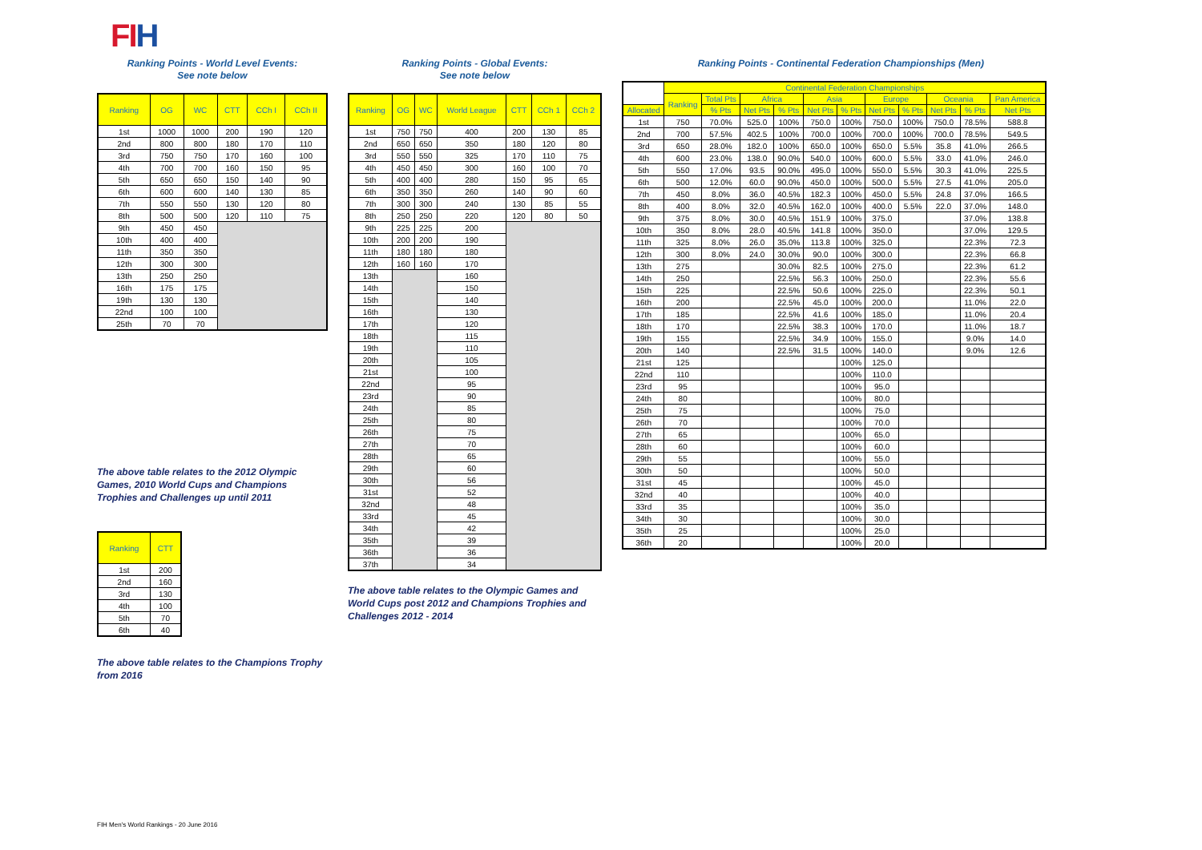FI H
Ranking Points - World Level Events:
See note below
| Ranking | OG | WC | CTT | CCh I | CCh II |
| --- | --- | --- | --- | --- | --- |
| 1st | 1000 | 1000 | 200 | 190 | 120 |
| 2nd | 800 | 800 | 180 | 170 | 110 |
| 3rd | 750 | 750 | 170 | 160 | 100 |
| 4th | 700 | 700 | 160 | 150 | 95 |
| 5th | 650 | 650 | 150 | 140 | 90 |
| 6th | 600 | 600 | 140 | 130 | 85 |
| 7th | 550 | 550 | 130 | 120 | 80 |
| 8th | 500 | 500 | 120 | 110 | 75 |
| 9th | 450 | 450 | | | |
| 10th | 400 | 400 | | | |
| 11th | 350 | 350 | | | |
| 12th | 300 | 300 | | | |
| 13th | 250 | 250 | | | |
| 16th | 175 | 175 | | | |
| 19th | 130 | 130 | | | |
| 22nd | 100 | 100 | | | |
| 25th | 70 | 70 | | | |
The above table relates to the 2012 Olympic Games, 2010 World Cups and Champions Trophies and Challenges up until 2011
| Ranking | CTT |
| --- | --- |
| 1st | 200 |
| 2nd | 160 |
| 3rd | 130 |
| 4th | 100 |
| 5th | 70 |
| 6th | 40 |
The above table relates to the Champions Trophy from 2016
Ranking Points - Global Events:
See note below
| Ranking | OG | WC | World League | CTT | CCh 1 | CCh 2 |
| --- | --- | --- | --- | --- | --- | --- |
| 1st | 750 | 750 | 400 | 200 | 130 | 85 |
| 2nd | 650 | 650 | 350 | 180 | 120 | 80 |
| 3rd | 550 | 550 | 325 | 170 | 110 | 75 |
| 4th | 450 | 450 | 300 | 160 | 100 | 70 |
| 5th | 400 | 400 | 280 | 150 | 95 | 65 |
| 6th | 350 | 350 | 260 | 140 | 90 | 60 |
| 7th | 300 | 300 | 240 | 130 | 85 | 55 |
| 8th | 250 | 250 | 220 | 120 | 80 | 50 |
| 9th | 225 | 225 | 200 | | | |
| 10th | 200 | 200 | 190 | | | |
| 11th | 180 | 180 | 180 | | | |
| 12th | 160 | 160 | 170 | | | |
| 13th | | | 160 | | | |
| 14th | | | 150 | | | |
| 15th | | | 140 | | | |
| 16th | | | 130 | | | |
| 17th | | | 120 | | | |
| 18th | | | 115 | | | |
| 19th | | | 110 | | | |
| 20th | | | 105 | | | |
| 21st | | | 100 | | | |
| 22nd | | | 95 | | | |
| 23rd | | | 90 | | | |
| 24th | | | 85 | | | |
| 25th | | | 80 | | | |
| 26th | | | 75 | | | |
| 27th | | | 70 | | | |
| 28th | | | 65 | | | |
| 29th | | | 60 | | | |
| 30th | | | 56 | | | |
| 31st | | | 52 | | | |
| 32nd | | | 48 | | | |
| 33rd | | | 45 | | | |
| 34th | | | 42 | | | |
| 35th | | | 39 | | | |
| 36th | | | 36 | | | |
| 37th | | | 34 | | | |
The above table relates to the Olympic Games and World Cups post 2012 and Champions Trophies and Challenges 2012 - 2014
Ranking Points - Continental Federation Championships (Men)
| | Continental Federation Championships | | | | | | | | | | |
| | Ranking | Total Pts | Africa | | Asia | | Europe | | Oceania | | Pan America |
| Allocated | | % Pts | Net Pts | % Pts | Net Pts | % Pts | Net Pts | % Pts | Net Pts | % Pts | Net Pts |
| 1st | 750 | 70.0% | 525.0 | 100% | 750.0 | 100% | 750.0 | 100% | 750.0 | 78.5% | 588.8 |
| 2nd | 700 | 57.5% | 402.5 | 100% | 700.0 | 100% | 700.0 | 100% | 700.0 | 78.5% | 549.5 |
| 3rd | 650 | 28.0% | 182.0 | 100% | 650.0 | 100% | 650.0 | 5.5% | 35.8 | 41.0% | 266.5 |
| 4th | 600 | 23.0% | 138.0 | 90.0% | 540.0 | 100% | 600.0 | 5.5% | 33.0 | 41.0% | 246.0 |
| 5th | 550 | 17.0% | 93.5 | 90.0% | 495.0 | 100% | 550.0 | 5.5% | 30.3 | 41.0% | 225.5 |
| 6th | 500 | 12.0% | 60.0 | 90.0% | 450.0 | 100% | 500.0 | 5.5% | 27.5 | 41.0% | 205.0 |
| 7th | 450 | 8.0% | 36.0 | 40.5% | 182.3 | 100% | 450.0 | 5.5% | 24.8 | 37.0% | 166.5 |
| 8th | 400 | 8.0% | 32.0 | 40.5% | 162.0 | 100% | 400.0 | 5.5% | 22.0 | 37.0% | 148.0 |
| 9th | 375 | 8.0% | 30.0 | 40.5% | 151.9 | 100% | 375.0 | | | 37.0% | 138.8 |
| 10th | 350 | 8.0% | 28.0 | 40.5% | 141.8 | 100% | 350.0 | | | 37.0% | 129.5 |
| 11th | 325 | 8.0% | 26.0 | 35.0% | 113.8 | 100% | 325.0 | | | 22.3% | 72.3 |
| 12th | 300 | 8.0% | 24.0 | 30.0% | 90.0 | 100% | 300.0 | | | 22.3% | 66.8 |
| 13th | 275 | | | 30.0% | 82.5 | 100% | 275.0 | | | 22.3% | 61.2 |
| 14th | 250 | | | 22.5% | 56.3 | 100% | 250.0 | | | 22.3% | 55.6 |
| 15th | 225 | | | 22.5% | 50.6 | 100% | 225.0 | | | 22.3% | 50.1 |
| 16th | 200 | | | 22.5% | 45.0 | 100% | 200.0 | | | 11.0% | 22.0 |
| 17th | 185 | | | 22.5% | 41.6 | 100% | 185.0 | | | 11.0% | 20.4 |
| 18th | 170 | | | 22.5% | 38.3 | 100% | 170.0 | | | 11.0% | 18.7 |
| 19th | 155 | | | 22.5% | 34.9 | 100% | 155.0 | | | 9.0% | 14.0 |
| 20th | 140 | | | 22.5% | 31.5 | 100% | 140.0 | | | 9.0% | 12.6 |
| 21st | 125 | | | | | 100% | 125.0 | | | | |
| 22nd | 110 | | | | | 100% | 110.0 | | | | |
| 23rd | 95 | | | | | 100% | 95.0 | | | | |
| 24th | 80 | | | | | 100% | 80.0 | | | | |
| 25th | 75 | | | | | 100% | 75.0 | | | | |
| 26th | 70 | | | | | 100% | 70.0 | | | | |
| 27th | 65 | | | | | 100% | 65.0 | | | | |
| 28th | 60 | | | | | 100% | 60.0 | | | | |
| 29th | 55 | | | | | 100% | 55.0 | | | | |
| 30th | 50 | | | | | 100% | 50.0 | | | | |
| 31st | 45 | | | | | 100% | 45.0 | | | | |
| 32nd | 40 | | | | | 100% | 40.0 | | | | |
| 33rd | 35 | | | | | 100% | 35.0 | | | | |
| 34th | 30 | | | | | 100% | 30.0 | | | | |
| 35th | 25 | | | | | 100% | 25.0 | | | | |
| 36th | 20 | | | | | 100% | 20.0 | | | | |
FIH Men's World Rankings - 20 June 2016